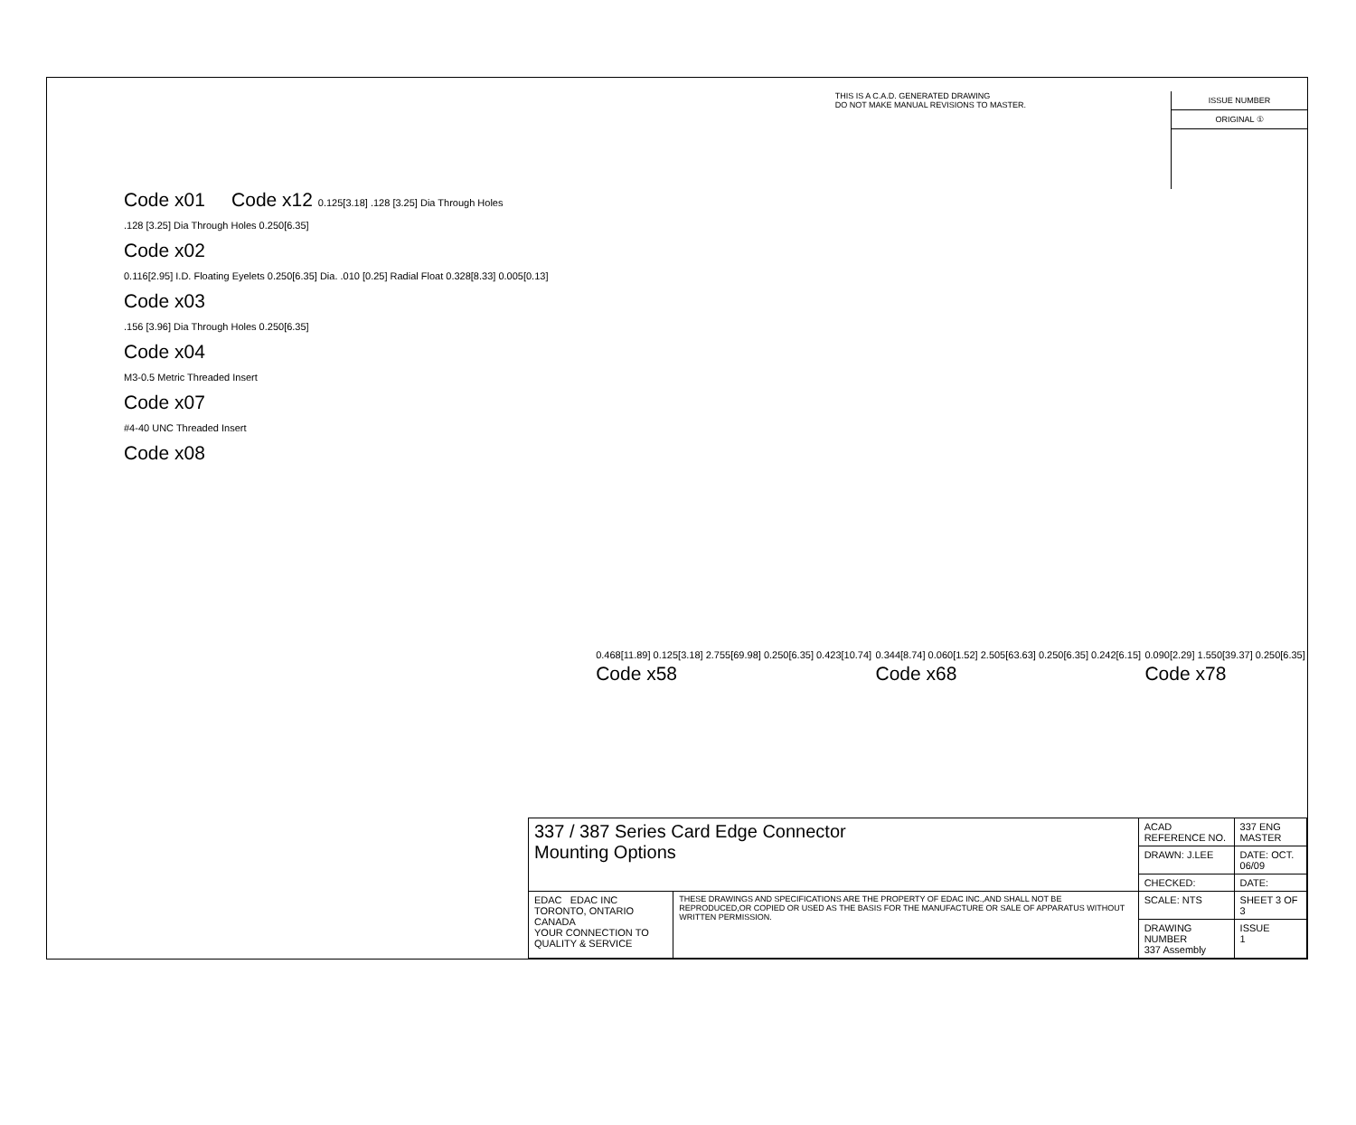THIS IS A C.A.D. GENERATED DRAWING
DO NOT MAKE MANUAL REVISIONS TO MASTER.
ISSUE NUMBER
ORIGINAL ①
Code x01 Code x12 0.125[3.18] .128 [3.25] Dia Through Holes
.128 [3.25] Dia Through Holes 0.250[6.35]
Code x02
0.116[2.95] I.D. Floating Eyelets 0.250[6.35] Dia. .010 [0.25] Radial Float 0.328[8.33] 0.005[0.13]
Code x03
.156 [3.96] Dia Through Holes 0.250[6.35]
Code x04
M3-0.5 Metric Threaded Insert
Code x07
#4-40 UNC Threaded Insert
Code x08
0.468[11.89] 0.125[3.18] 2.755[69.98] 0.250[6.35] 0.423[10.74]
Code x58
0.344[8.74] 0.060[1.52] 2.505[63.63] 0.250[6.35] 0.242[6.15]
Code x68
0.090[2.29] 1.550[39.37] 0.250[6.35]
Code x78
| 337 / 387 Series Card Edge Connector Mounting Options | | ACAD REFERENCE NO. | 337 ENG MASTER | |
| | | DRAWN: J.LEE | DATE: OCT. 06/09 | |
| | | CHECKED: | DATE: | |
| EDAC EDAC INC TORONTO, ONTARIO CANADA YOUR CONNECTION TO QUALITY & SERVICE | THESE DRAWINGS AND SPECIFICATIONS ARE THE PROPERTY OF EDAC INC.,AND SHALL NOT BE REPRODUCED,OR COPIED OR USED AS THE BASIS FOR THE MANUFACTURE OR SALE OF APPARATUS WITHOUT WRITTEN PERMISSION. | SCALE: NTS | SHEET 3 OF 3 | |
| | | DRAWING NUMBER 337 Assembly | | ISSUE 1 |